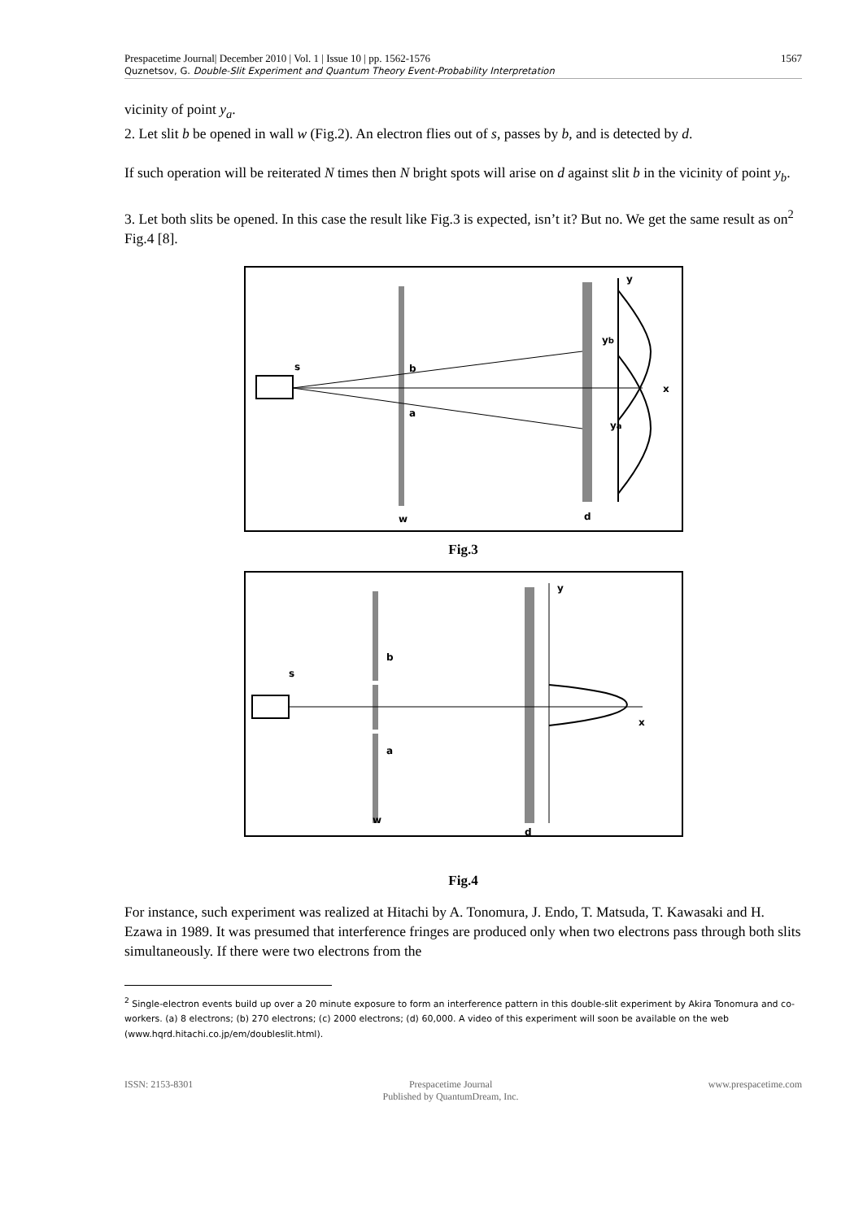Prespacetime Journal| December 2010 | Vol. 1 | Issue 10 | pp. 1562-1576 1567
Quznetsov, G. Double-Slit Experiment and Quantum Theory Event-Probability Interpretation
vicinity of point y<sub>a</sub>.
2. Let slit b be opened in wall w (Fig.2). An electron flies out of s, passes by b, and is detected by d.
If such operation will be reiterated N times then N bright spots will arise on d against slit b in the vicinity of point y<sub>b</sub>.
3. Let both slits be opened. In this case the result like Fig.3 is expected, isn’t it? But no. We get the same result as on<sup>2</sup> Fig.4 [8].
s
b
a
w
d
y
yb
ya
x
Fig.3
s
b
a
w
d
y
x
Fig.4
For instance, such experiment was realized at Hitachi by A. Tonomura, J. Endo, T. Matsuda, T. Kawasaki and H. Ezawa in 1989. It was presumed that interference fringes are produced only when two electrons pass through both slits simultaneously. If there were two electrons from the
<sup>2</sup> Single-electron events build up over a 20 minute exposure to form an interference pattern in this double-slit experiment by Akira Tonomura and co-workers. (a) 8 electrons; (b) 270 electrons; (c) 2000 electrons; (d) 60,000. A video of this experiment will soon be available on the web (www.hqrd.hitachi.co.jp/em/doubleslit.html).
ISSN: 2153-8301 Prespacetime Journal
Published by QuantumDream, Inc. www.prespacetime.com